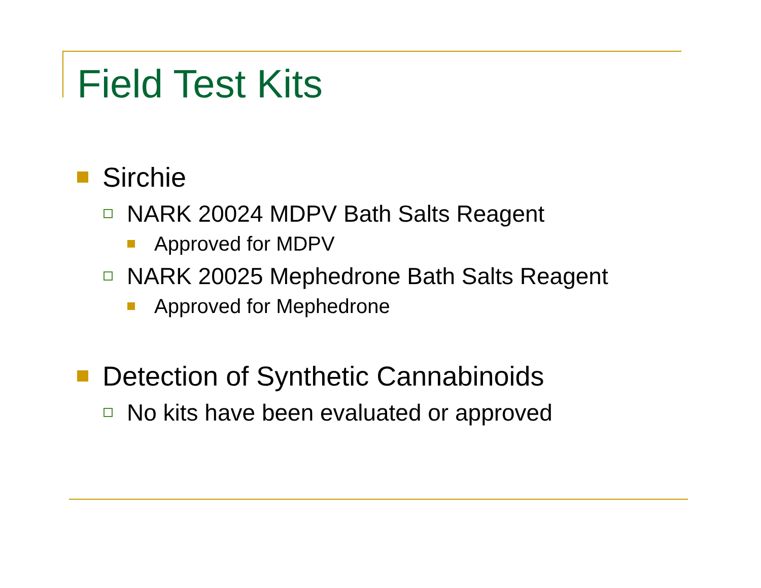Field Test Kits
Sirchie
NARK 20024 MDPV Bath Salts Reagent
Approved for MDPV
NARK 20025 Mephedrone Bath Salts Reagent
Approved for Mephedrone
Detection of Synthetic Cannabinoids
No kits have been evaluated or approved